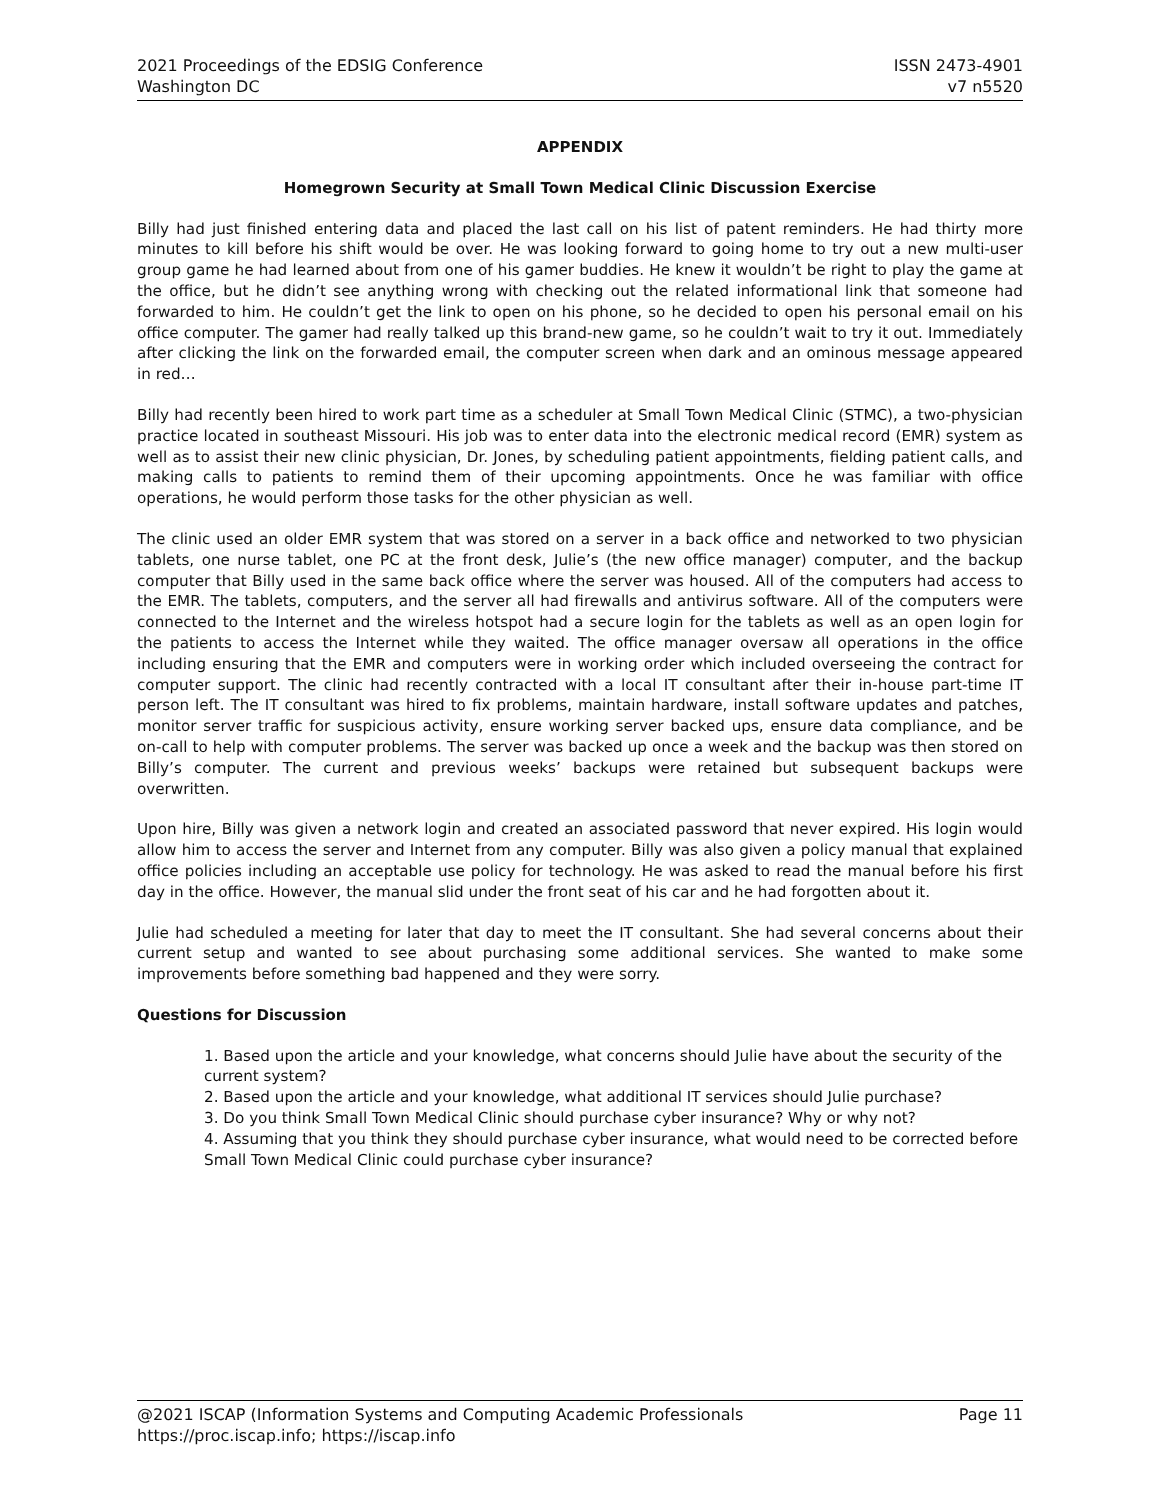2021 Proceedings of the EDSIG Conference
Washington DC
ISSN 2473-4901
v7 n5520
APPENDIX
Homegrown Security at Small Town Medical Clinic Discussion Exercise
Billy had just finished entering data and placed the last call on his list of patent reminders. He had thirty more minutes to kill before his shift would be over. He was looking forward to going home to try out a new multi-user group game he had learned about from one of his gamer buddies. He knew it wouldn’t be right to play the game at the office, but he didn’t see anything wrong with checking out the related informational link that someone had forwarded to him. He couldn’t get the link to open on his phone, so he decided to open his personal email on his office computer. The gamer had really talked up this brand-new game, so he couldn’t wait to try it out. Immediately after clicking the link on the forwarded email, the computer screen when dark and an ominous message appeared in red…
Billy had recently been hired to work part time as a scheduler at Small Town Medical Clinic (STMC), a two-physician practice located in southeast Missouri. His job was to enter data into the electronic medical record (EMR) system as well as to assist their new clinic physician, Dr. Jones, by scheduling patient appointments, fielding patient calls, and making calls to patients to remind them of their upcoming appointments. Once he was familiar with office operations, he would perform those tasks for the other physician as well.
The clinic used an older EMR system that was stored on a server in a back office and networked to two physician tablets, one nurse tablet, one PC at the front desk, Julie’s (the new office manager) computer, and the backup computer that Billy used in the same back office where the server was housed. All of the computers had access to the EMR. The tablets, computers, and the server all had firewalls and antivirus software. All of the computers were connected to the Internet and the wireless hotspot had a secure login for the tablets as well as an open login for the patients to access the Internet while they waited. The office manager oversaw all operations in the office including ensuring that the EMR and computers were in working order which included overseeing the contract for computer support. The clinic had recently contracted with a local IT consultant after their in-house part-time IT person left. The IT consultant was hired to fix problems, maintain hardware, install software updates and patches, monitor server traffic for suspicious activity, ensure working server backed ups, ensure data compliance, and be on-call to help with computer problems. The server was backed up once a week and the backup was then stored on Billy’s computer. The current and previous weeks’ backups were retained but subsequent backups were overwritten.
Upon hire, Billy was given a network login and created an associated password that never expired. His login would allow him to access the server and Internet from any computer. Billy was also given a policy manual that explained office policies including an acceptable use policy for technology. He was asked to read the manual before his first day in the office. However, the manual slid under the front seat of his car and he had forgotten about it.
Julie had scheduled a meeting for later that day to meet the IT consultant. She had several concerns about their current setup and wanted to see about purchasing some additional services. She wanted to make some improvements before something bad happened and they were sorry.
Questions for Discussion
1. Based upon the article and your knowledge, what concerns should Julie have about the security of the current system?
2. Based upon the article and your knowledge, what additional IT services should Julie purchase?
3. Do you think Small Town Medical Clinic should purchase cyber insurance? Why or why not?
4. Assuming that you think they should purchase cyber insurance, what would need to be corrected before Small Town Medical Clinic could purchase cyber insurance?
@2021 ISCAP (Information Systems and Computing Academic Professionals
https://proc.iscap.info; https://iscap.info
Page 11